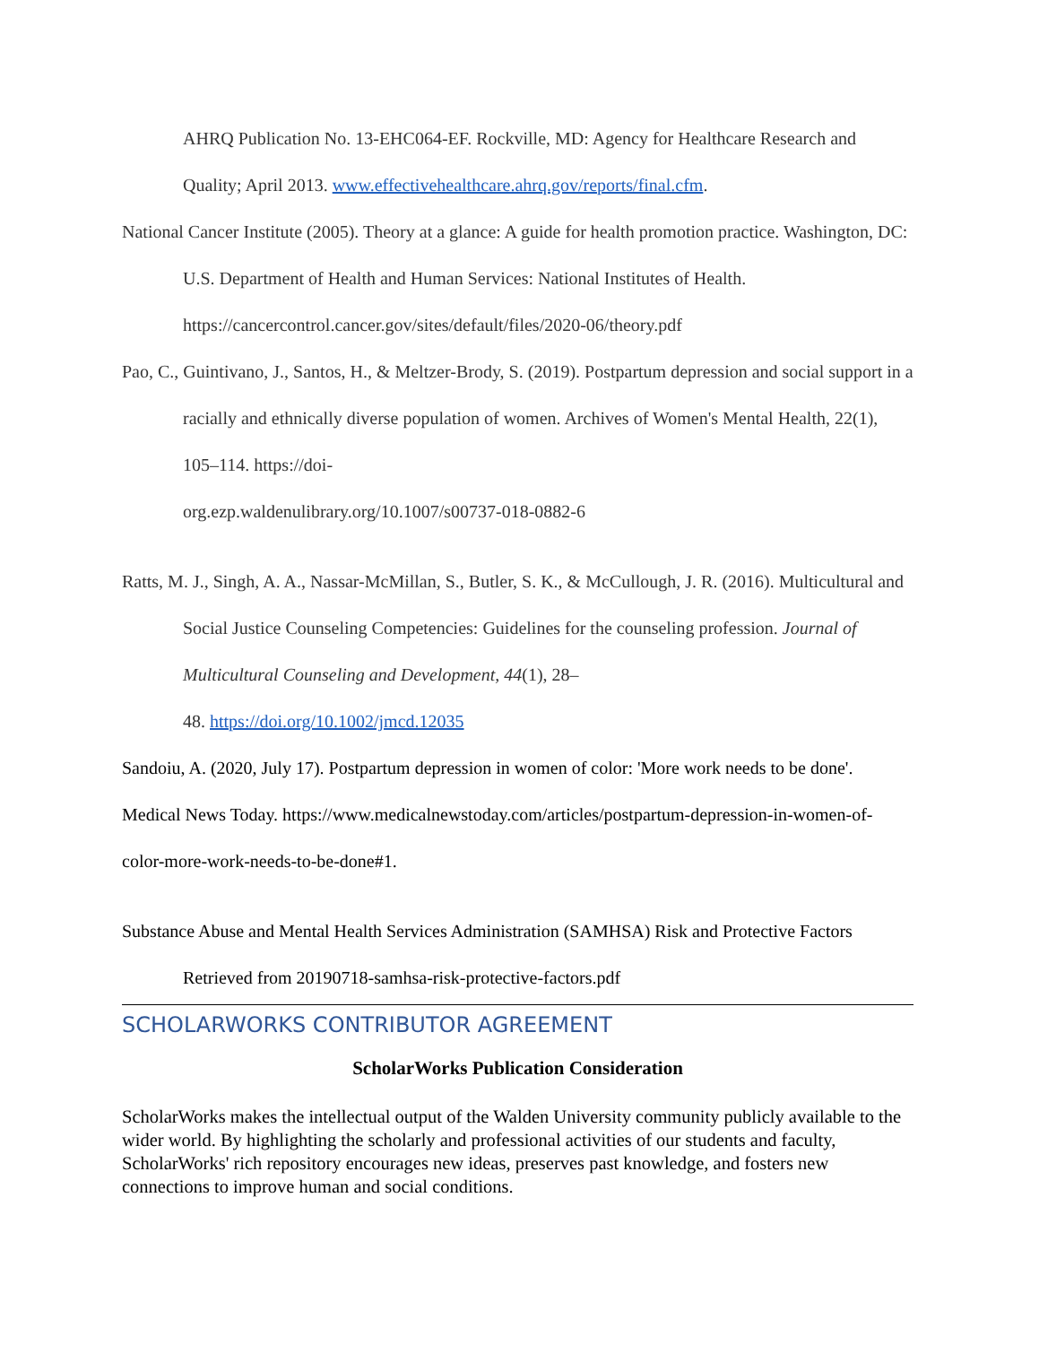AHRQ Publication No. 13-EHC064-EF. Rockville, MD: Agency for Healthcare Research and Quality; April 2013. www.effectivehealthcare.ahrq.gov/reports/final.cfm.
National Cancer Institute (2005). Theory at a glance: A guide for health promotion practice. Washington, DC: U.S. Department of Health and Human Services: National Institutes of Health. https://cancercontrol.cancer.gov/sites/default/files/2020-06/theory.pdf
Pao, C., Guintivano, J., Santos, H., & Meltzer-Brody, S. (2019). Postpartum depression and social support in a racially and ethnically diverse population of women. Archives of Women's Mental Health, 22(1), 105–114. https://doi-
org.ezp.waldenulibrary.org/10.1007/s00737-018-0882-6
Ratts, M. J., Singh, A. A., Nassar-McMillan, S., Butler, S. K., & McCullough, J. R. (2016). Multicultural and Social Justice Counseling Competencies: Guidelines for the counseling profession. Journal of Multicultural Counseling and Development, 44(1), 28–
48. https://doi.org/10.1002/jmcd.12035
Sandoiu, A. (2020, July 17). Postpartum depression in women of color: 'More work needs to be done'. Medical News Today. https://www.medicalnewstoday.com/articles/postpartum-depression-in-women-of-color-more-work-needs-to-be-done#1.
Substance Abuse and Mental Health Services Administration (SAMHSA) Risk and Protective Factors Retrieved from 20190718-samhsa-risk-protective-factors.pdf
SCHOLARWORKS CONTRIBUTOR AGREEMENT
ScholarWorks Publication Consideration
ScholarWorks makes the intellectual output of the Walden University community publicly available to the wider world. By highlighting the scholarly and professional activities of our students and faculty, ScholarWorks' rich repository encourages new ideas, preserves past knowledge, and fosters new connections to improve human and social conditions.